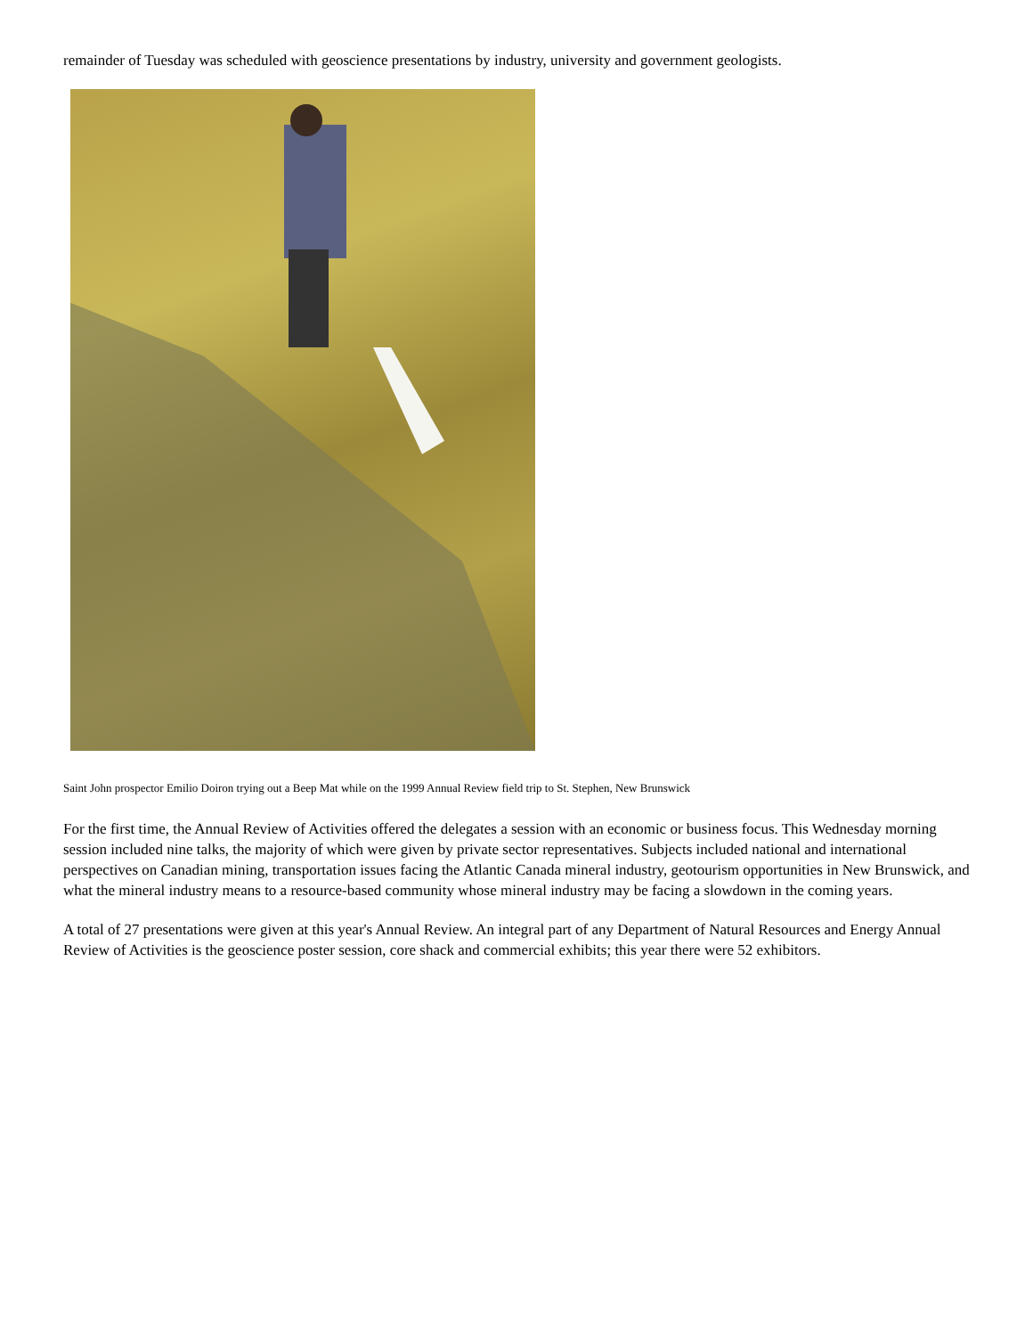remainder of Tuesday was scheduled with geoscience presentations by industry, university and government geologists.
Saint John prospector Emilio Doiron trying out a Beep Mat while on the 1999 Annual Review field trip to St. Stephen, New Brunswick
For the first time, the Annual Review of Activities offered the delegates a session with an economic or business focus. This Wednesday morning session included nine talks, the majority of which were given by private sector representatives. Subjects included national and international perspectives on Canadian mining, transportation issues facing the Atlantic Canada mineral industry, geotourism opportunities in New Brunswick, and what the mineral industry means to a resource-based community whose mineral industry may be facing a slowdown in the coming years.
A total of 27 presentations were given at this year's Annual Review. An integral part of any Department of Natural Resources and Energy Annual Review of Activities is the geoscience poster session, core shack and commercial exhibits; this year there were 52 exhibitors.